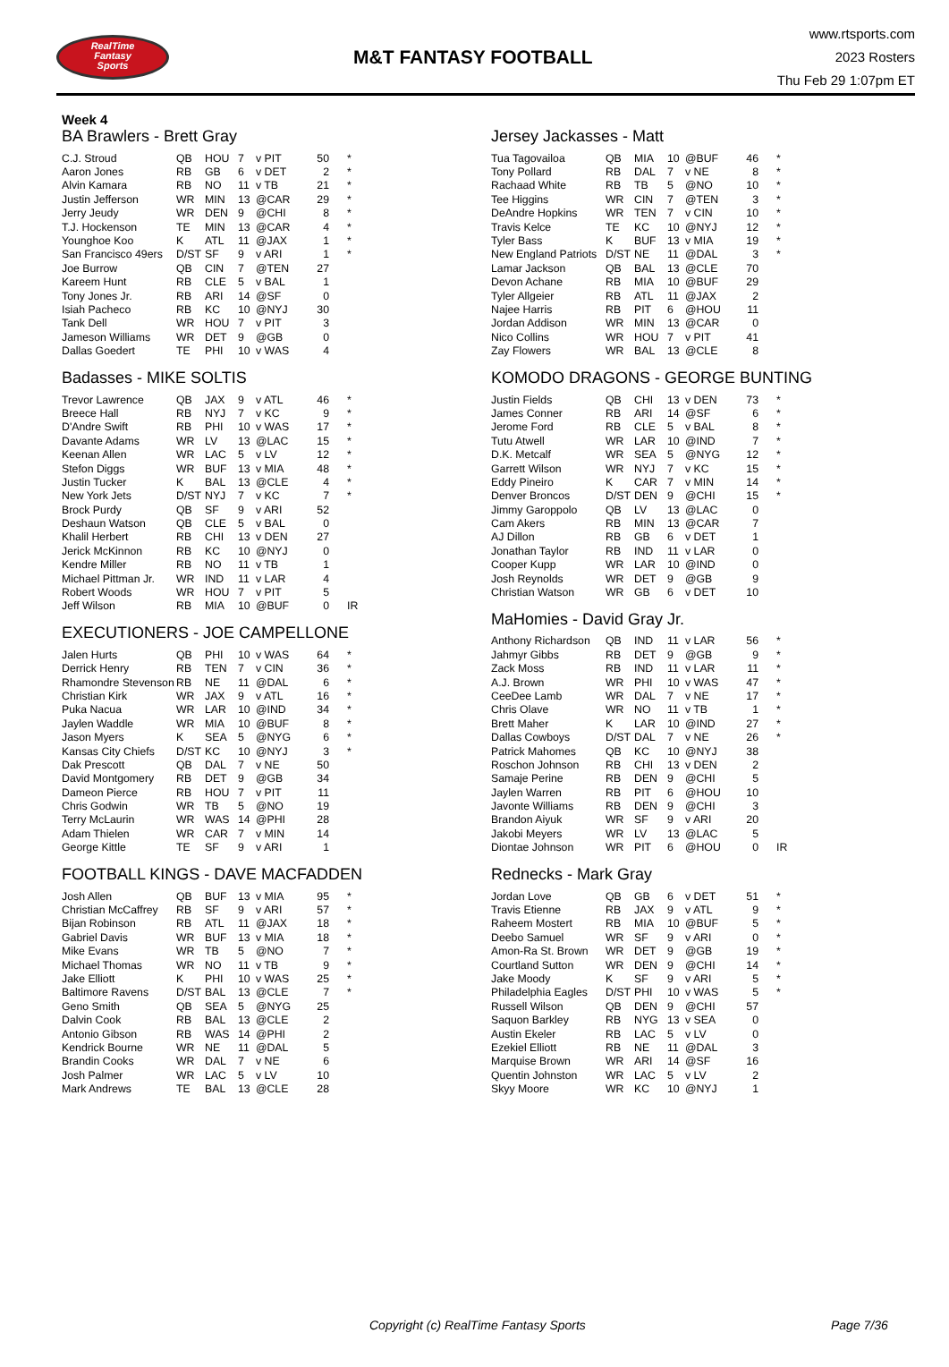RealTime
Fantasy
Sports
M&T FANTASY FOOTBALL
www.rtsports.com
2023 Rosters
Thu Feb 29 1:07pm ET
Week 4
BA Brawlers - Brett Gray
| C.J. Stroud | QB | HOU | 7 | v PIT | 50 | * |
| Aaron Jones | RB | GB | 6 | v DET | 2 | * |
| Alvin Kamara | RB | NO | 11 | v TB | 21 | * |
| Justin Jefferson | WR | MIN | 13 | @CAR | 29 | * |
| Jerry Jeudy | WR | DEN | 9 | @CHI | 8 | * |
| T.J. Hockenson | TE | MIN | 13 | @CAR | 4 | * |
| Younghoe Koo | K | ATL | 11 | @JAX | 1 | * |
| San Francisco 49ers | D/ST | SF | 9 | v ARI | 1 | * |
| Joe Burrow | QB | CIN | 7 | @TEN | 27 | |
| Kareem Hunt | RB | CLE | 5 | v BAL | 1 | |
| Tony Jones Jr. | RB | ARI | 14 | @SF | 0 | |
| Isiah Pacheco | RB | KC | 10 | @NYJ | 30 | |
| Tank Dell | WR | HOU | 7 | v PIT | 3 | |
| Jameson Williams | WR | DET | 9 | @GB | 0 | |
| Dallas Goedert | TE | PHI | 10 | v WAS | 4 | |
Badasses - MIKE SOLTIS
| Trevor Lawrence | QB | JAX | 9 | v ATL | 46 | * |
| Breece Hall | RB | NYJ | 7 | v KC | 9 | * |
| D'Andre Swift | RB | PHI | 10 | v WAS | 17 | * |
| Davante Adams | WR | LV | 13 | @LAC | 15 | * |
| Keenan Allen | WR | LAC | 5 | v LV | 12 | * |
| Stefon Diggs | WR | BUF | 13 | v MIA | 48 | * |
| Justin Tucker | K | BAL | 13 | @CLE | 4 | * |
| New York Jets | D/ST | NYJ | 7 | v KC | 7 | * |
| Brock Purdy | QB | SF | 9 | v ARI | 52 | |
| Deshaun Watson | QB | CLE | 5 | v BAL | 0 | |
| Khalil Herbert | RB | CHI | 13 | v DEN | 27 | |
| Jerick McKinnon | RB | KC | 10 | @NYJ | 0 | |
| Kendre Miller | RB | NO | 11 | v TB | 1 | |
| Michael Pittman Jr. | WR | IND | 11 | v LAR | 4 | |
| Robert Woods | WR | HOU | 7 | v PIT | 5 | |
| Jeff Wilson | RB | MIA | 10 | @BUF | 0 | IR |
EXECUTIONERS - JOE CAMPELLONE
| Jalen Hurts | QB | PHI | 10 | v WAS | 64 | * |
| Derrick Henry | RB | TEN | 7 | v CIN | 36 | * |
| Rhamondre Stevenson | RB | NE | 11 | @DAL | 6 | * |
| Christian Kirk | WR | JAX | 9 | v ATL | 16 | * |
| Puka Nacua | WR | LAR | 10 | @IND | 34 | * |
| Jaylen Waddle | WR | MIA | 10 | @BUF | 8 | * |
| Jason Myers | K | SEA | 5 | @NYG | 6 | * |
| Kansas City Chiefs | D/ST | KC | 10 | @NYJ | 3 | * |
| Dak Prescott | QB | DAL | 7 | v NE | 50 | |
| David Montgomery | RB | DET | 9 | @GB | 34 | |
| Dameon Pierce | RB | HOU | 7 | v PIT | 11 | |
| Chris Godwin | WR | TB | 5 | @NO | 19 | |
| Terry McLaurin | WR | WAS | 14 | @PHI | 28 | |
| Adam Thielen | WR | CAR | 7 | v MIN | 14 | |
| George Kittle | TE | SF | 9 | v ARI | 1 | |
FOOTBALL KINGS - DAVE MACFADDEN
| Josh Allen | QB | BUF | 13 | v MIA | 95 | * |
| Christian McCaffrey | RB | SF | 9 | v ARI | 57 | * |
| Bijan Robinson | RB | ATL | 11 | @JAX | 18 | * |
| Gabriel Davis | WR | BUF | 13 | v MIA | 18 | * |
| Mike Evans | WR | TB | 5 | @NO | 7 | * |
| Michael Thomas | WR | NO | 11 | v TB | 9 | * |
| Jake Elliott | K | PHI | 10 | v WAS | 25 | * |
| Baltimore Ravens | D/ST | BAL | 13 | @CLE | 7 | * |
| Geno Smith | QB | SEA | 5 | @NYG | 25 | |
| Dalvin Cook | RB | BAL | 13 | @CLE | 2 | |
| Antonio Gibson | RB | WAS | 14 | @PHI | 2 | |
| Kendrick Bourne | WR | NE | 11 | @DAL | 5 | |
| Brandin Cooks | WR | DAL | 7 | v NE | 6 | |
| Josh Palmer | WR | LAC | 5 | v LV | 10 | |
| Mark Andrews | TE | BAL | 13 | @CLE | 28 | |
Jersey Jackasses - Matt
| Tua Tagovailoa | QB | MIA | 10 | @BUF | 46 | * |
| Tony Pollard | RB | DAL | 7 | v NE | 8 | * |
| Rachaad White | RB | TB | 5 | @NO | 10 | * |
| Tee Higgins | WR | CIN | 7 | @TEN | 3 | * |
| DeAndre Hopkins | WR | TEN | 7 | v CIN | 10 | * |
| Travis Kelce | TE | KC | 10 | @NYJ | 12 | * |
| Tyler Bass | K | BUF | 13 | v MIA | 19 | * |
| New England Patriots | D/ST | NE | 11 | @DAL | 3 | * |
| Lamar Jackson | QB | BAL | 13 | @CLE | 70 | |
| Devon Achane | RB | MIA | 10 | @BUF | 29 | |
| Tyler Allgeier | RB | ATL | 11 | @JAX | 2 | |
| Najee Harris | RB | PIT | 6 | @HOU | 11 | |
| Jordan Addison | WR | MIN | 13 | @CAR | 0 | |
| Nico Collins | WR | HOU | 7 | v PIT | 41 | |
| Zay Flowers | WR | BAL | 13 | @CLE | 8 | |
KOMODO DRAGONS - GEORGE BUNTING
| Justin Fields | QB | CHI | 13 | v DEN | 73 | * |
| James Conner | RB | ARI | 14 | @SF | 6 | * |
| Jerome Ford | RB | CLE | 5 | v BAL | 8 | * |
| Tutu Atwell | WR | LAR | 10 | @IND | 7 | * |
| D.K. Metcalf | WR | SEA | 5 | @NYG | 12 | * |
| Garrett Wilson | WR | NYJ | 7 | v KC | 15 | * |
| Eddy Pineiro | K | CAR | 7 | v MIN | 14 | * |
| Denver Broncos | D/ST | DEN | 9 | @CHI | 15 | * |
| Jimmy Garoppolo | QB | LV | 13 | @LAC | 0 | |
| Cam Akers | RB | MIN | 13 | @CAR | 7 | |
| AJ Dillon | RB | GB | 6 | v DET | 1 | |
| Jonathan Taylor | RB | IND | 11 | v LAR | 0 | |
| Cooper Kupp | WR | LAR | 10 | @IND | 0 | |
| Josh Reynolds | WR | DET | 9 | @GB | 9 | |
| Christian Watson | WR | GB | 6 | v DET | 10 | |
MaHomies - David Gray Jr.
| Anthony Richardson | QB | IND | 11 | v LAR | 56 | * |
| Jahmyr Gibbs | RB | DET | 9 | @GB | 9 | * |
| Zack Moss | RB | IND | 11 | v LAR | 11 | * |
| A.J. Brown | WR | PHI | 10 | v WAS | 47 | * |
| CeeDee Lamb | WR | DAL | 7 | v NE | 17 | * |
| Chris Olave | WR | NO | 11 | v TB | 1 | * |
| Brett Maher | K | LAR | 10 | @IND | 27 | * |
| Dallas Cowboys | D/ST | DAL | 7 | v NE | 26 | * |
| Patrick Mahomes | QB | KC | 10 | @NYJ | 38 | |
| Roschon Johnson | RB | CHI | 13 | v DEN | 2 | |
| Samaje Perine | RB | DEN | 9 | @CHI | 5 | |
| Jaylen Warren | RB | PIT | 6 | @HOU | 10 | |
| Javonte Williams | RB | DEN | 9 | @CHI | 3 | |
| Brandon Aiyuk | WR | SF | 9 | v ARI | 20 | |
| Jakobi Meyers | WR | LV | 13 | @LAC | 5 | |
| Diontae Johnson | WR | PIT | 6 | @HOU | 0 | IR |
Rednecks - Mark Gray
| Jordan Love | QB | GB | 6 | v DET | 51 | * |
| Travis Etienne | RB | JAX | 9 | v ATL | 9 | * |
| Raheem Mostert | RB | MIA | 10 | @BUF | 5 | * |
| Deebo Samuel | WR | SF | 9 | v ARI | 0 | * |
| Amon-Ra St. Brown | WR | DET | 9 | @GB | 19 | * |
| Courtland Sutton | WR | DEN | 9 | @CHI | 14 | * |
| Jake Moody | K | SF | 9 | v ARI | 5 | * |
| Philadelphia Eagles | D/ST | PHI | 10 | v WAS | 5 | * |
| Russell Wilson | QB | DEN | 9 | @CHI | 57 | |
| Saquon Barkley | RB | NYG | 13 | v SEA | 0 | |
| Austin Ekeler | RB | LAC | 5 | v LV | 0 | |
| Ezekiel Elliott | RB | NE | 11 | @DAL | 3 | |
| Marquise Brown | WR | ARI | 14 | @SF | 16 | |
| Quentin Johnston | WR | LAC | 5 | v LV | 2 | |
| Skyy Moore | WR | KC | 10 | @NYJ | 1 | |
Copyright (c) RealTime Fantasy Sports Page 7/36